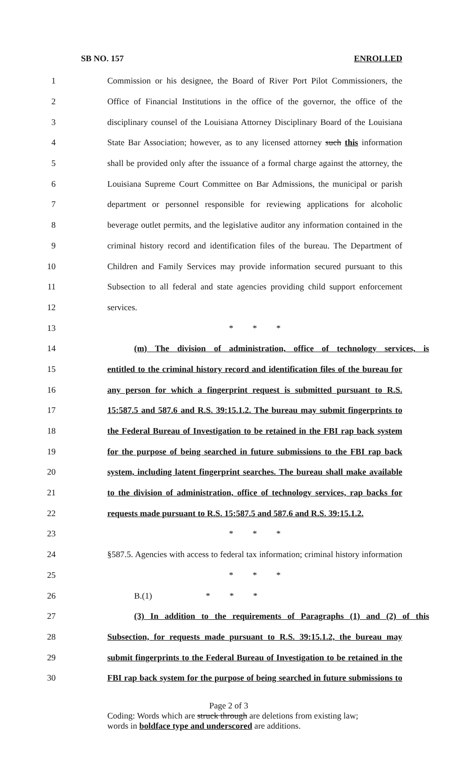SB NO. 157 ENROLLED
1 Commission or his designee, the Board of River Port Pilot Commissioners, the
2 Office of Financial Institutions in the office of the governor, the office of the
3 disciplinary counsel of the Louisiana Attorney Disciplinary Board of the Louisiana
4 State Bar Association; however, as to any licensed attorney such this information
5 shall be provided only after the issuance of a formal charge against the attorney, the
6 Louisiana Supreme Court Committee on Bar Admissions, the municipal or parish
7 department or personnel responsible for reviewing applications for alcoholic
8 beverage outlet permits, and the legislative auditor any information contained in the
9 criminal history record and identification files of the bureau. The Department of
10 Children and Family Services may provide information secured pursuant to this
11 Subsection to all federal and state agencies providing child support enforcement
12 services.
13 * * *
14 (m) The division of administration, office of technology services, is
15 entitled to the criminal history record and identification files of the bureau for
16 any person for which a fingerprint request is submitted pursuant to R.S.
17 15:587.5 and 587.6 and R.S. 39:15.1.2. The bureau may submit fingerprints to
18 the Federal Bureau of Investigation to be retained in the FBI rap back system
19 for the purpose of being searched in future submissions to the FBI rap back
20 system, including latent fingerprint searches. The bureau shall make available
21 to the division of administration, office of technology services, rap backs for
22 requests made pursuant to R.S. 15:587.5 and 587.6 and R.S. 39:15.1.2.
23 * * *
24 §587.5. Agencies with access to federal tax information; criminal history information
25 * * *
26 B.(1) * * *
27 (3) In addition to the requirements of Paragraphs (1) and (2) of this
28 Subsection, for requests made pursuant to R.S. 39:15.1.2, the bureau may
29 submit fingerprints to the Federal Bureau of Investigation to be retained in the
30 FBI rap back system for the purpose of being searched in future submissions to
Page 2 of 3
Coding: Words which are struck through are deletions from existing law;
words in boldface type and underscored are additions.